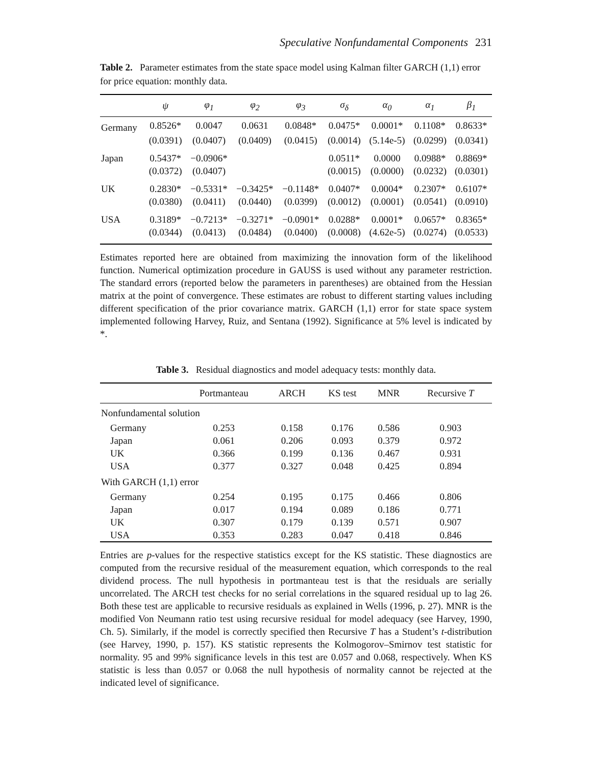Speculative Nonfundamental Components 231
Table 2. Parameter estimates from the state space model using Kalman filter GARCH (1,1) error for price equation: monthly data.
| | ψ | φ<sub>1</sub> | φ<sub>2</sub> | φ<sub>3</sub> | σ<sub>δ</sub> | α<sub>0</sub> | α<sub>1</sub> | β<sub>1</sub> |
| --- | --- | --- | --- | --- | --- | --- | --- | --- |
| Germany | 0.8526* | 0.0047 | 0.0631 | 0.0848* | 0.0475* | 0.0001* | 0.1108* | 0.8633* |
| | (0.0391) | (0.0407) | (0.0409) | (0.0415) | (0.0014) | (5.14e-5) | (0.0299) | (0.0341) |
| Japan | 0.5437* | −0.0906* | | | 0.0511* | 0.0000 | 0.0988* | 0.8869* |
| | (0.0372) | (0.0407) | | | (0.0015) | (0.0000) | (0.0232) | (0.0301) |
| UK | 0.2830* | −0.5331* | −0.3425* | −0.1148* | 0.0407* | 0.0004* | 0.2307* | 0.6107* |
| | (0.0380) | (0.0411) | (0.0440) | (0.0399) | (0.0012) | (0.0001) | (0.0541) | (0.0910) |
| USA | 0.3189* | −0.7213* | −0.3271* | −0.0901* | 0.0288* | 0.0001* | 0.0657* | 0.8365* |
| | (0.0344) | (0.0413) | (0.0484) | (0.0400) | (0.0008) | (4.62e-5) | (0.0274) | (0.0533) |
Estimates reported here are obtained from maximizing the innovation form of the likelihood function. Numerical optimization procedure in GAUSS is used without any parameter restriction. The standard errors (reported below the parameters in parentheses) are obtained from the Hessian matrix at the point of convergence. These estimates are robust to different starting values including different specification of the prior covariance matrix. GARCH (1,1) error for state space system implemented following Harvey, Ruiz, and Sentana (1992). Significance at 5% level is indicated by *.
Table 3. Residual diagnostics and model adequacy tests: monthly data.
| | Portmanteau | ARCH | KS test | MNR | Recursive T |
| --- | --- | --- | --- | --- | --- |
| Nonfundamental solution | | | | | |
| Germany | 0.253 | 0.158 | 0.176 | 0.586 | 0.903 |
| Japan | 0.061 | 0.206 | 0.093 | 0.379 | 0.972 |
| UK | 0.366 | 0.199 | 0.136 | 0.467 | 0.931 |
| USA | 0.377 | 0.327 | 0.048 | 0.425 | 0.894 |
| With GARCH (1,1) error | | | | | |
| Germany | 0.254 | 0.195 | 0.175 | 0.466 | 0.806 |
| Japan | 0.017 | 0.194 | 0.089 | 0.186 | 0.771 |
| UK | 0.307 | 0.179 | 0.139 | 0.571 | 0.907 |
| USA | 0.353 | 0.283 | 0.047 | 0.418 | 0.846 |
Entries are p-values for the respective statistics except for the KS statistic. These diagnostics are computed from the recursive residual of the measurement equation, which corresponds to the real dividend process. The null hypothesis in portmanteau test is that the residuals are serially uncorrelated. The ARCH test checks for no serial correlations in the squared residual up to lag 26. Both these test are applicable to recursive residuals as explained in Wells (1996, p. 27). MNR is the modified Von Neumann ratio test using recursive residual for model adequacy (see Harvey, 1990, Ch. 5). Similarly, if the model is correctly specified then Recursive T has a Student’s t-distribution (see Harvey, 1990, p. 157). KS statistic represents the Kolmogorov–Smirnov test statistic for normality. 95 and 99% significance levels in this test are 0.057 and 0.068, respectively. When KS statistic is less than 0.057 or 0.068 the null hypothesis of normality cannot be rejected at the indicated level of significance.